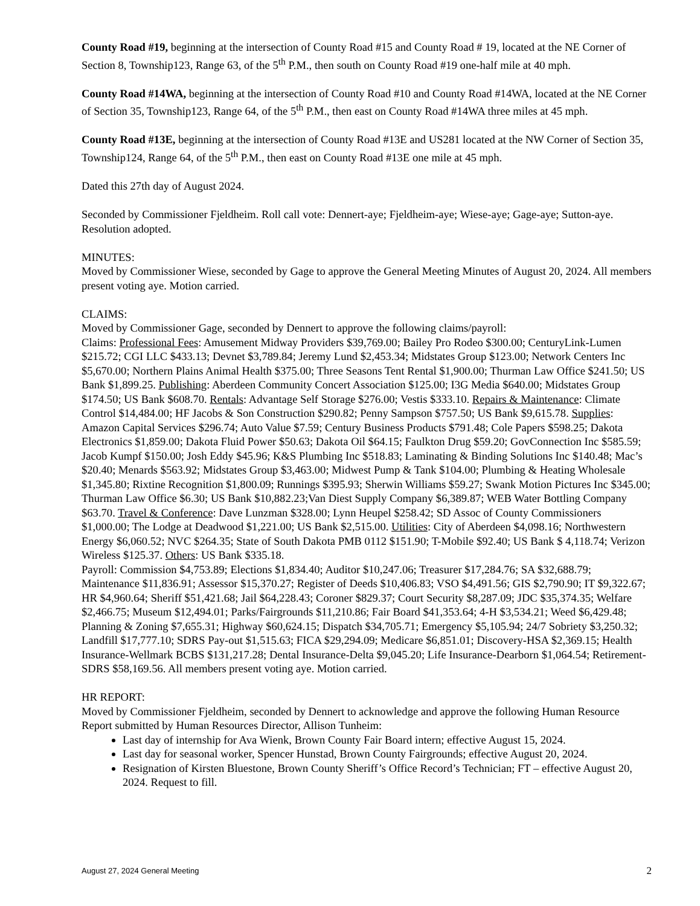County Road #19, beginning at the intersection of County Road #15 and County Road # 19, located at the NE Corner of Section 8, Township123, Range 63, of the 5<sup>th</sup> P.M., then south on County Road #19 one-half mile at 40 mph.
County Road #14WA, beginning at the intersection of County Road #10 and County Road #14WA, located at the NE Corner of Section 35, Township123, Range 64, of the 5<sup>th</sup> P.M., then east on County Road #14WA three miles at 45 mph.
County Road #13E, beginning at the intersection of County Road #13E and US281 located at the NW Corner of Section 35, Township124, Range 64, of the 5<sup>th</sup> P.M., then east on County Road #13E one mile at 45 mph.
Dated this 27th day of August 2024.
Seconded by Commissioner Fjeldheim. Roll call vote: Dennert-aye; Fjeldheim-aye; Wiese-aye; Gage-aye; Sutton-aye. Resolution adopted.
MINUTES:
Moved by Commissioner Wiese, seconded by Gage to approve the General Meeting Minutes of August 20, 2024. All members present voting aye. Motion carried.
CLAIMS:
Moved by Commissioner Gage, seconded by Dennert to approve the following claims/payroll:
Claims: Professional Fees: Amusement Midway Providers $39,769.00; Bailey Pro Rodeo $300.00; CenturyLink-Lumen $215.72; CGI LLC $433.13; Devnet $3,789.84; Jeremy Lund $2,453.34; Midstates Group $123.00; Network Centers Inc $5,670.00; Northern Plains Animal Health $375.00; Three Seasons Tent Rental $1,900.00; Thurman Law Office $241.50; US Bank $1,899.25. Publishing: Aberdeen Community Concert Association $125.00; I3G Media $640.00; Midstates Group $174.50; US Bank $608.70. Rentals: Advantage Self Storage $276.00; Vestis $333.10. Repairs & Maintenance: Climate Control $14,484.00; HF Jacobs & Son Construction $290.82; Penny Sampson $757.50; US Bank $9,615.78. Supplies: Amazon Capital Services $296.74; Auto Value $7.59; Century Business Products $791.48; Cole Papers $598.25; Dakota Electronics $1,859.00; Dakota Fluid Power $50.63; Dakota Oil $64.15; Faulkton Drug $59.20; GovConnection Inc $585.59; Jacob Kumpf $150.00; Josh Eddy $45.96; K&S Plumbing Inc $518.83; Laminating & Binding Solutions Inc $140.48; Mac’s $20.40; Menards $563.92; Midstates Group $3,463.00; Midwest Pump & Tank $104.00; Plumbing & Heating Wholesale $1,345.80; Rixtine Recognition $1,800.09; Runnings $395.93; Sherwin Williams $59.27; Swank Motion Pictures Inc $345.00; Thurman Law Office $6.30; US Bank $10,882.23;Van Diest Supply Company $6,389.87; WEB Water Bottling Company $63.70. Travel & Conference: Dave Lunzman $328.00; Lynn Heupel $258.42; SD Assoc of County Commissioners $1,000.00; The Lodge at Deadwood $1,221.00; US Bank $2,515.00. Utilities: City of Aberdeen $4,098.16; Northwestern Energy $6,060.52; NVC $264.35; State of South Dakota PMB 0112 $151.90; T-Mobile $92.40; US Bank $ 4,118.74; Verizon Wireless $125.37. Others: US Bank $335.18.
Payroll: Commission $4,753.89; Elections $1,834.40; Auditor $10,247.06; Treasurer $17,284.76; SA $32,688.79; Maintenance $11,836.91; Assessor $15,370.27; Register of Deeds $10,406.83; VSO $4,491.56; GIS $2,790.90; IT $9,322.67; HR $4,960.64; Sheriff $51,421.68; Jail $64,228.43; Coroner $829.37; Court Security $8,287.09; JDC $35,374.35; Welfare $2,466.75; Museum $12,494.01; Parks/Fairgrounds $11,210.86; Fair Board $41,353.64; 4-H $3,534.21; Weed $6,429.48; Planning & Zoning $7,655.31; Highway $60,624.15; Dispatch $34,705.71; Emergency $5,105.94; 24/7 Sobriety $3,250.32; Landfill $17,777.10; SDRS Pay-out $1,515.63; FICA $29,294.09; Medicare $6,851.01; Discovery-HSA $2,369.15; Health Insurance-Wellmark BCBS $131,217.28; Dental Insurance-Delta $9,045.20; Life Insurance-Dearborn $1,064.54; Retirement-SDRS $58,169.56. All members present voting aye. Motion carried.
HR REPORT:
Moved by Commissioner Fjeldheim, seconded by Dennert to acknowledge and approve the following Human Resource Report submitted by Human Resources Director, Allison Tunheim:
Last day of internship for Ava Wienk, Brown County Fair Board intern; effective August 15, 2024.
Last day for seasonal worker, Spencer Hunstad, Brown County Fairgrounds; effective August 20, 2024.
Resignation of Kirsten Bluestone, Brown County Sheriff’s Office Record’s Technician; FT – effective August 20, 2024. Request to fill.
August 27, 2024 General Meeting 2